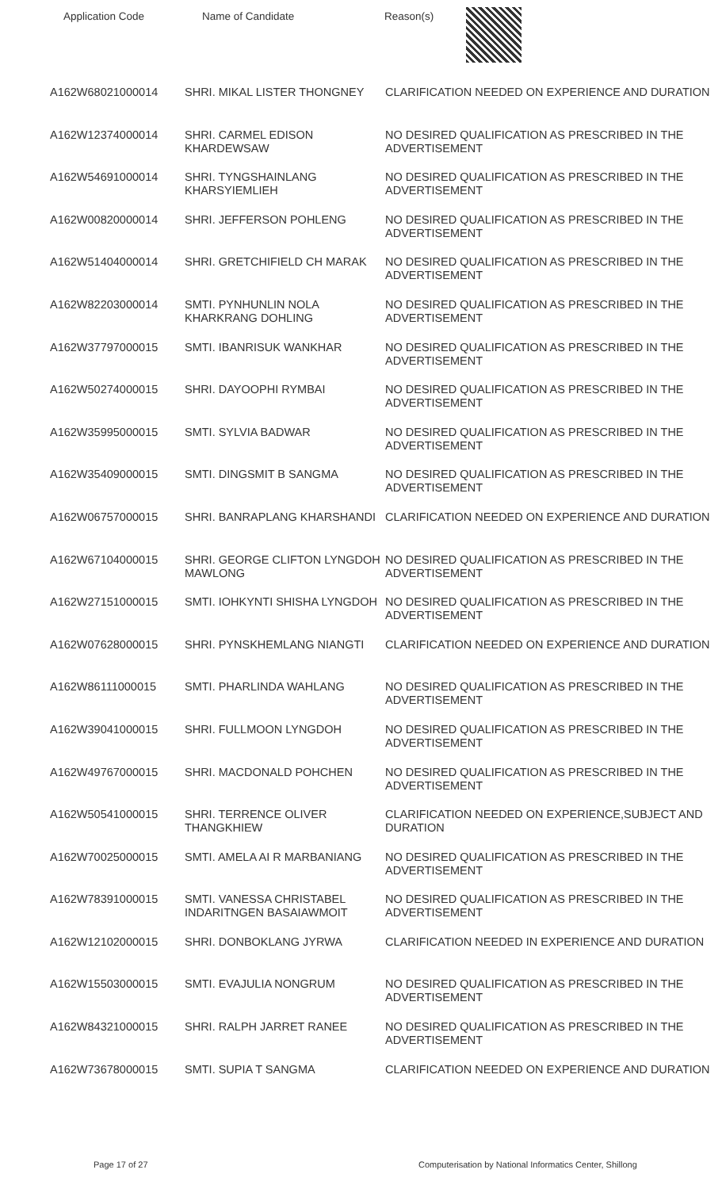Application Code Name of Candidate Reason(s)
| A162W68021000014 | SHRI. MIKAL LISTER THONGNEY | CLARIFICATION NEEDED ON EXPERIENCE AND DURATION |
| A162W12374000014 | SHRI. CARMEL EDISON KHARDEWSAW | NO DESIRED QUALIFICATION AS PRESCRIBED IN THE ADVERTISEMENT |
| A162W54691000014 | SHRI. TYNGSHAINLANG KHARSYIEMLIEH | NO DESIRED QUALIFICATION AS PRESCRIBED IN THE ADVERTISEMENT |
| A162W00820000014 | SHRI. JEFFERSON POHLENG | NO DESIRED QUALIFICATION AS PRESCRIBED IN THE ADVERTISEMENT |
| A162W51404000014 | SHRI. GRETCHIFIELD CH MARAK | NO DESIRED QUALIFICATION AS PRESCRIBED IN THE ADVERTISEMENT |
| A162W82203000014 | SMTI. PYNHUNLIN NOLA KHARKRANG DOHLING | NO DESIRED QUALIFICATION AS PRESCRIBED IN THE ADVERTISEMENT |
| A162W37797000015 | SMTI. IBANRISUK WANKHAR | NO DESIRED QUALIFICATION AS PRESCRIBED IN THE ADVERTISEMENT |
| A162W50274000015 | SHRI. DAYOOPHI RYMBAI | NO DESIRED QUALIFICATION AS PRESCRIBED IN THE ADVERTISEMENT |
| A162W35995000015 | SMTI. SYLVIA BADWAR | NO DESIRED QUALIFICATION AS PRESCRIBED IN THE ADVERTISEMENT |
| A162W35409000015 | SMTI. DINGSMIT B SANGMA | NO DESIRED QUALIFICATION AS PRESCRIBED IN THE ADVERTISEMENT |
| A162W06757000015 | SHRI. BANRAPLANG KHARSHANDI | CLARIFICATION NEEDED ON EXPERIENCE AND DURATION |
| A162W67104000015 | SHRI. GEORGE CLIFTON LYNGDOH MAWLONG | NO DESIRED QUALIFICATION AS PRESCRIBED IN THE ADVERTISEMENT |
| A162W27151000015 | SMTI. IOHKYNTI SHISHA LYNGDOH | NO DESIRED QUALIFICATION AS PRESCRIBED IN THE ADVERTISEMENT |
| A162W07628000015 | SHRI. PYNSKHEMLANG NIANGTI | CLARIFICATION NEEDED ON EXPERIENCE AND DURATION |
| A162W86111000015 | SMTI. PHARLINDA WAHLANG | NO DESIRED QUALIFICATION AS PRESCRIBED IN THE ADVERTISEMENT |
| A162W39041000015 | SHRI. FULLMOON LYNGDOH | NO DESIRED QUALIFICATION AS PRESCRIBED IN THE ADVERTISEMENT |
| A162W49767000015 | SHRI. MACDONALD POHCHEN | NO DESIRED QUALIFICATION AS PRESCRIBED IN THE ADVERTISEMENT |
| A162W50541000015 | SHRI. TERRENCE OLIVER THANGKHIEW | CLARIFICATION NEEDED ON EXPERIENCE,SUBJECT AND DURATION |
| A162W70025000015 | SMTI. AMELA AI R MARBANIANG | NO DESIRED QUALIFICATION AS PRESCRIBED IN THE ADVERTISEMENT |
| A162W78391000015 | SMTI. VANESSA CHRISTABEL INDARITNGEN BASAIAWMOIT | NO DESIRED QUALIFICATION AS PRESCRIBED IN THE ADVERTISEMENT |
| A162W12102000015 | SHRI. DONBOKLANG JYRWA | CLARIFICATION NEEDED IN EXPERIENCE AND DURATION |
| A162W15503000015 | SMTI. EVAJULIA NONGRUM | NO DESIRED QUALIFICATION AS PRESCRIBED IN THE ADVERTISEMENT |
| A162W84321000015 | SHRI. RALPH JARRET RANEE | NO DESIRED QUALIFICATION AS PRESCRIBED IN THE ADVERTISEMENT |
| A162W73678000015 | SMTI. SUPIA T SANGMA | CLARIFICATION NEEDED ON EXPERIENCE AND DURATION |
Page 17 of 27 Computerisation by National Informatics Center, Shillong